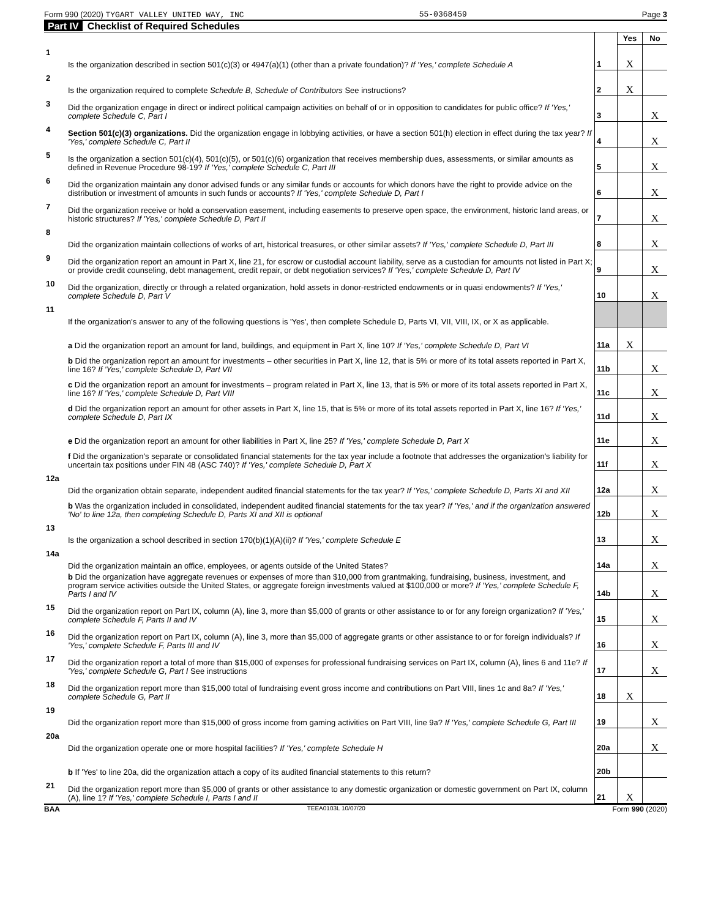Form 990 (2020) TYGART VALLEY UNITED WAY, INC 55-0368459 Page 3
Part IV Checklist of Required Schedules
| | | | Yes | No |
| 1 | Is the organization described in section 501(c)(3) or 4947(a)(1) (other than a private foundation)? If 'Yes,' complete Schedule A | 1 | X | |
| 2 | Is the organization required to complete Schedule B, Schedule of Contributors See instructions? | 2 | X | |
| 3 | Did the organization engage in direct or indirect political campaign activities on behalf of or in opposition to candidates for public office? If 'Yes,' complete Schedule C, Part I | 3 | | X |
| 4 | Section 501(c)(3) organizations. Did the organization engage in lobbying activities, or have a section 501(h) election in effect during the tax year? If 'Yes,' complete Schedule C, Part II | 4 | | X |
| 5 | Is the organization a section 501(c)(4), 501(c)(5), or 501(c)(6) organization that receives membership dues, assessments, or similar amounts as defined in Revenue Procedure 98-19? If 'Yes,' complete Schedule C, Part III | 5 | | X |
| 6 | Did the organization maintain any donor advised funds or any similar funds or accounts for which donors have the right to provide advice on the distribution or investment of amounts in such funds or accounts? If 'Yes,' complete Schedule D, Part I | 6 | | X |
| 7 | Did the organization receive or hold a conservation easement, including easements to preserve open space, the environment, historic land areas, or historic structures? If 'Yes,' complete Schedule D, Part II | 7 | | X |
| 8 | Did the organization maintain collections of works of art, historical treasures, or other similar assets? If 'Yes,' complete Schedule D, Part III | 8 | | X |
| 9 | Did the organization report an amount in Part X, line 21, for escrow or custodial account liability, serve as a custodian for amounts not listed in Part X; or provide credit counseling, debt management, credit repair, or debt negotiation services? If 'Yes,' complete Schedule D, Part IV | 9 | | X |
| 10 | Did the organization, directly or through a related organization, hold assets in donor-restricted endowments or in quasi endowments? If 'Yes,' complete Schedule D, Part V | 10 | | X |
| 11 | If the organization's answer to any of the following questions is 'Yes', then complete Schedule D, Parts VI, VII, VIII, IX, or X as applicable. | | | |
| | a Did the organization report an amount for land, buildings, and equipment in Part X, line 10? If 'Yes,' complete Schedule D, Part VI | 11a | X | |
| | b Did the organization report an amount for investments – other securities in Part X, line 12, that is 5% or more of its total assets reported in Part X, line 16? If 'Yes,' complete Schedule D, Part VII | 11b | | X |
| | c Did the organization report an amount for investments – program related in Part X, line 13, that is 5% or more of its total assets reported in Part X, line 16? If 'Yes,' complete Schedule D, Part VIII | 11c | | X |
| | d Did the organization report an amount for other assets in Part X, line 15, that is 5% or more of its total assets reported in Part X, line 16? If 'Yes,' complete Schedule D, Part IX | 11d | | X |
| | e Did the organization report an amount for other liabilities in Part X, line 25? If 'Yes,' complete Schedule D, Part X | 11e | | X |
| | f Did the organization's separate or consolidated financial statements for the tax year include a footnote that addresses the organization's liability for uncertain tax positions under FIN 48 (ASC 740)? If 'Yes,' complete Schedule D, Part X | 11f | | X |
| 12a | Did the organization obtain separate, independent audited financial statements for the tax year? If 'Yes,' complete Schedule D, Parts XI and XII | 12a | | X |
| | b Was the organization included in consolidated, independent audited financial statements for the tax year? If 'Yes,' and if the organization answered 'No' to line 12a, then completing Schedule D, Parts XI and XII is optional | 12b | | X |
| 13 | Is the organization a school described in section 170(b)(1)(A)(ii)? If 'Yes,' complete Schedule E | 13 | | X |
| 14a | Did the organization maintain an office, employees, or agents outside of the United States? | 14a | | X |
| | b Did the organization have aggregate revenues or expenses of more than $10,000 from grantmaking, fundraising, business, investment, and program service activities outside the United States, or aggregate foreign investments valued at $100,000 or more? If 'Yes,' complete Schedule F, Parts I and IV | 14b | | X |
| 15 | Did the organization report on Part IX, column (A), line 3, more than $5,000 of grants or other assistance to or for any foreign organization? If 'Yes,' complete Schedule F, Parts II and IV | 15 | | X |
| 16 | Did the organization report on Part IX, column (A), line 3, more than $5,000 of aggregate grants or other assistance to or for foreign individuals? If 'Yes,' complete Schedule F, Parts III and IV | 16 | | X |
| 17 | Did the organization report a total of more than $15,000 of expenses for professional fundraising services on Part IX, column (A), lines 6 and 11e? If 'Yes,' complete Schedule G, Part I See instructions | 17 | | X |
| 18 | Did the organization report more than $15,000 total of fundraising event gross income and contributions on Part VIII, lines 1c and 8a? If 'Yes,' complete Schedule G, Part II | 18 | X | |
| 19 | Did the organization report more than $15,000 of gross income from gaming activities on Part VIII, line 9a? If 'Yes,' complete Schedule G, Part III | 19 | | X |
| 20a | Did the organization operate one or more hospital facilities? If 'Yes,' complete Schedule H | 20a | | X |
| | b If 'Yes' to line 20a, did the organization attach a copy of its audited financial statements to this return? | 20b | | |
| 21 | Did the organization report more than $5,000 of grants or other assistance to any domestic organization or domestic government on Part IX, column (A), line 1? If 'Yes,' complete Schedule I, Parts I and II | 21 | X | |
BAA TEEA0103L 10/07/20 Form 990 (2020)